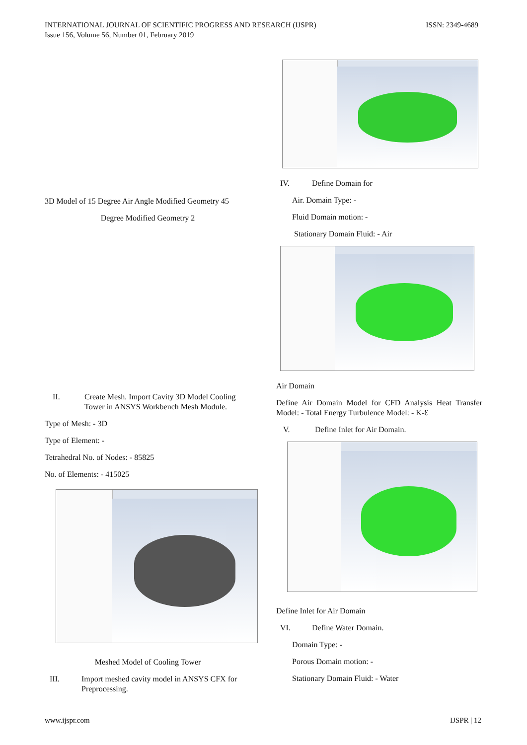INTERNATIONAL JOURNAL OF SCIENTIFIC PROGRESS AND RESEARCH (IJSPR)
Issue 156, Volume 56, Number 01, February 2019
ISSN: 2349-4689
3D Model of 15 Degree Air Angle Modified Geometry 45
Degree Modified Geometry 2
II. Create Mesh. Import Cavity 3D Model Cooling Tower in ANSYS Workbench Mesh Module.
Type of Mesh: - 3D
Type of Element: -
Tetrahedral No. of Nodes: - 85825
No. of Elements: - 415025
Meshed Model of Cooling Tower
III. Import meshed cavity model in ANSYS CFX for Preprocessing.
IV. Define Domain for
Air. Domain Type: -
Fluid Domain motion: -
Stationary Domain Fluid: - Air
Air Domain
Define Air Domain Model for CFD Analysis Heat Transfer Model: - Total Energy Turbulence Model: - K-Ɛ
V. Define Inlet for Air Domain.
Define Inlet for Air Domain
VI. Define Water Domain.
Domain Type: -
Porous Domain motion: -
Stationary Domain Fluid: - Water
www.ijspr.com IJSPR | 12